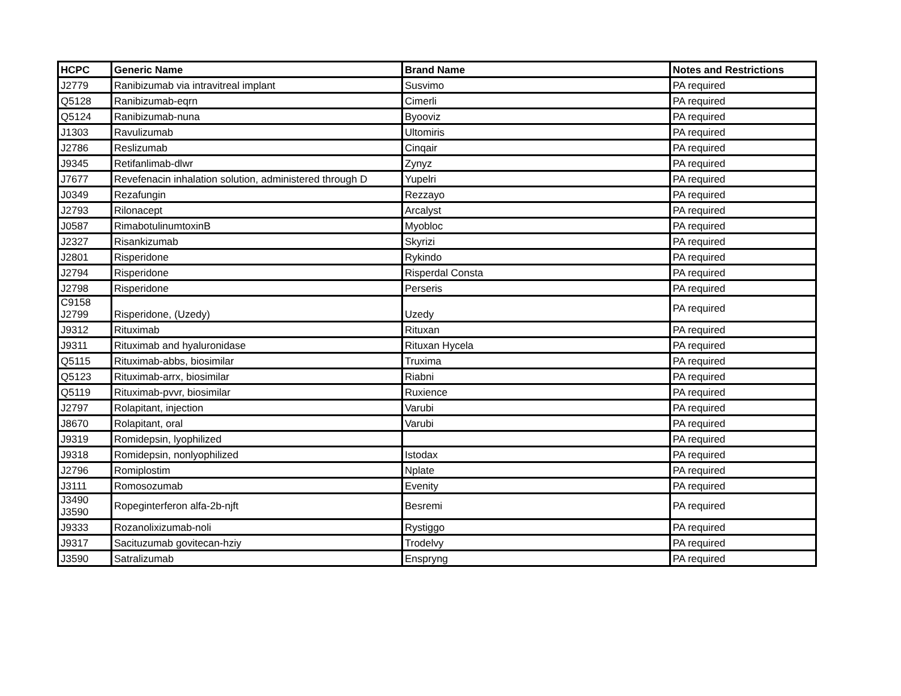| HCPC | Generic Name | Brand Name | Notes and Restrictions |
| --- | --- | --- | --- |
| J2779 | Ranibizumab via intravitreal implant | Susvimo | PA required |
| Q5128 | Ranibizumab-eqrn | Cimerli | PA required |
| Q5124 | Ranibizumab-nuna | Byooviz | PA required |
| J1303 | Ravulizumab | Ultomiris | PA required |
| J2786 | Reslizumab | Cinqair | PA required |
| J9345 | Retifanlimab-dlwr | Zynyz | PA required |
| J7677 | Revefenacin inhalation solution, administered through D | Yupelri | PA required |
| J0349 | Rezafungin | Rezzayo | PA required |
| J2793 | Rilonacept | Arcalyst | PA required |
| J0587 | RimabotulinumtoxinB | Myobloc | PA required |
| J2327 | Risankizumab | Skyrizi | PA required |
| J2801 | Risperidone | Rykindo | PA required |
| J2794 | Risperidone | Risperdal Consta | PA required |
| J2798 | Risperidone | Perseris | PA required |
| C9158 J2799 | Risperidone, (Uzedy) | Uzedy | PA required |
| J9312 | Rituximab | Rituxan | PA required |
| J9311 | Rituximab and hyaluronidase | Rituxan Hycela | PA required |
| Q5115 | Rituximab-abbs, biosimilar | Truxima | PA required |
| Q5123 | Rituximab-arrx, biosimilar | Riabni | PA required |
| Q5119 | Rituximab-pvvr, biosimilar | Ruxience | PA required |
| J2797 | Rolapitant, injection | Varubi | PA required |
| J8670 | Rolapitant, oral | Varubi | PA required |
| J9319 | Romidepsin, lyophilized | | PA required |
| J9318 | Romidepsin, nonlyophilized | Istodax | PA required |
| J2796 | Romiplostim | Nplate | PA required |
| J3111 | Romosozumab | Evenity | PA required |
| J3490 J3590 | Ropeginterferon alfa-2b-njft | Besremi | PA required |
| J9333 | Rozanolixizumab-noli | Rystiggo | PA required |
| J9317 | Sacituzumab govitecan-hziy | Trodelvy | PA required |
| J3590 | Satralizumab | Enspryng | PA required |